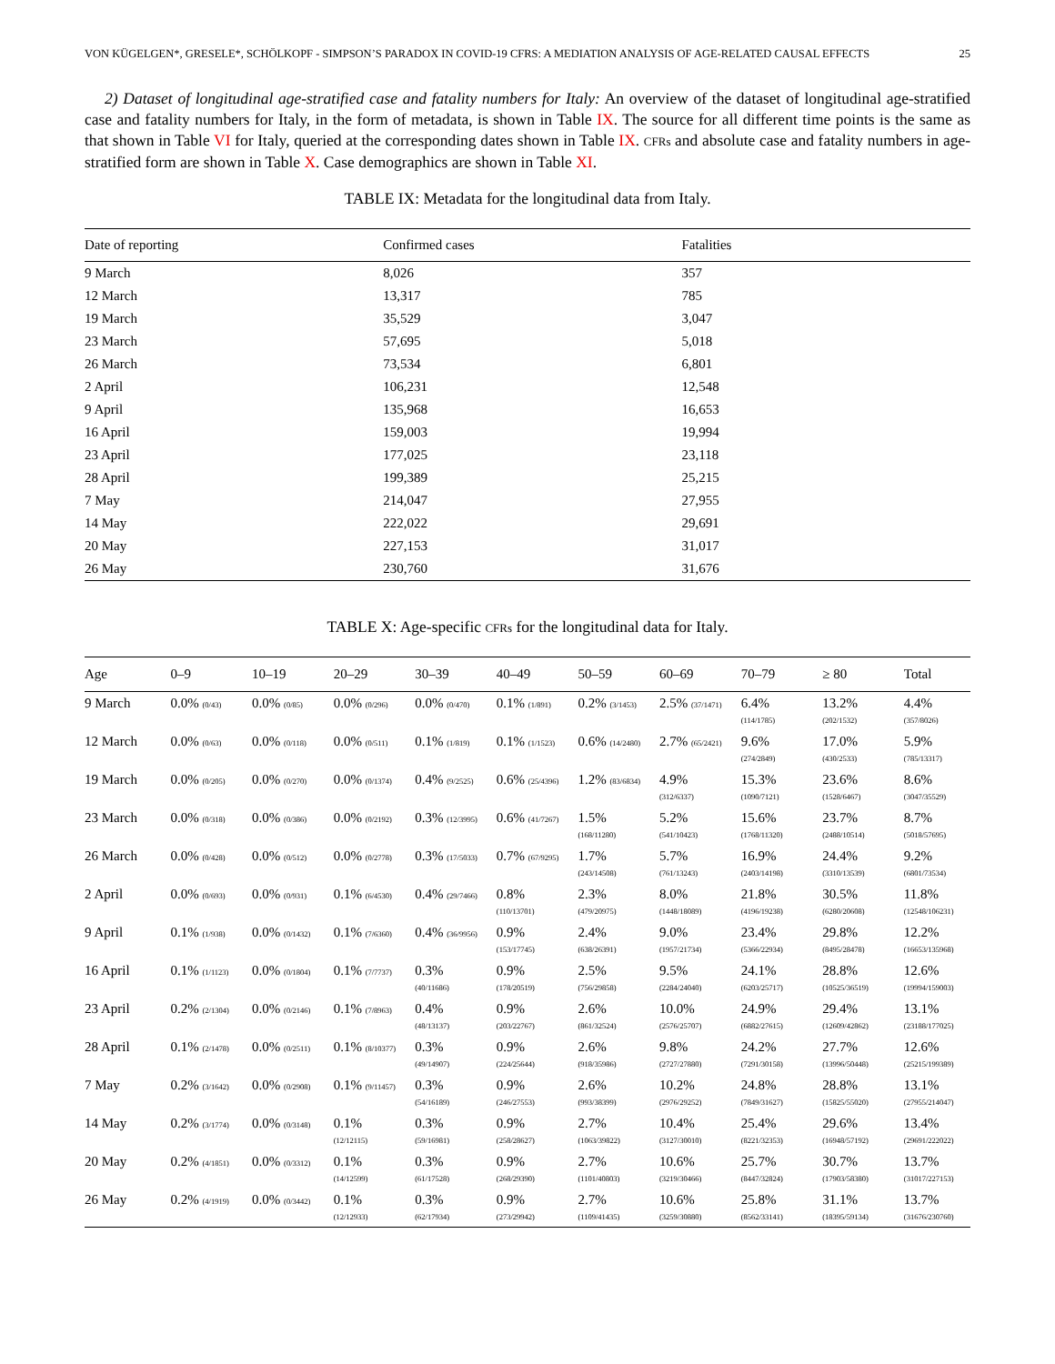VON KÜGELGEN*, GRESELE*, SCHÖLKOPF - SIMPSON’S PARADOX IN COVID-19 CFRS: A MEDIATION ANALYSIS OF AGE-RELATED CAUSAL EFFECTS 25
2) Dataset of longitudinal age-stratified case and fatality numbers for Italy: An overview of the dataset of longitudinal age-stratified case and fatality numbers for Italy, in the form of metadata, is shown in Table IX. The source for all different time points is the same as that shown in Table VI for Italy, queried at the corresponding dates shown in Table IX. CFRs and absolute case and fatality numbers in age-stratified form are shown in Table X. Case demographics are shown in Table XI.
TABLE IX: Metadata for the longitudinal data from Italy.
| Date of reporting | Confirmed cases | Fatalities |
| --- | --- | --- |
| 9 March | 8,026 | 357 |
| 12 March | 13,317 | 785 |
| 19 March | 35,529 | 3,047 |
| 23 March | 57,695 | 5,018 |
| 26 March | 73,534 | 6,801 |
| 2 April | 106,231 | 12,548 |
| 9 April | 135,968 | 16,653 |
| 16 April | 159,003 | 19,994 |
| 23 April | 177,025 | 23,118 |
| 28 April | 199,389 | 25,215 |
| 7 May | 214,047 | 27,955 |
| 14 May | 222,022 | 29,691 |
| 20 May | 227,153 | 31,017 |
| 26 May | 230,760 | 31,676 |
TABLE X: Age-specific CFRs for the longitudinal data for Italy.
| Age | 0–9 | 10–19 | 20–29 | 30–39 | 40–49 | 50–59 | 60–69 | 70–79 | ≥ 80 | Total |
| --- | --- | --- | --- | --- | --- | --- | --- | --- | --- | --- |
| 9 March | 0.0% (0/43) | 0.0% (0/85) | 0.0% (0/296) | 0.0% (0/470) | 0.1% (1/891) | 0.2% (3/1453) | 2.5% (37/1471) | 6.4% (114/1785) | 13.2% (202/1532) | 4.4% (357/8026) |
| 12 March | 0.0% (0/63) | 0.0% (0/118) | 0.0% (0/511) | 0.1% (1/819) | 0.1% (1/1523) | 0.6% (14/2480) | 2.7% (65/2421) | 9.6% (274/2849) | 17.0% (430/2533) | 5.9% (785/13317) |
| 19 March | 0.0% (0/205) | 0.0% (0/270) | 0.0% (0/1374) | 0.4% (9/2525) | 0.6% (25/4396) | 1.2% (83/6834) | 4.9% (312/6337) | 15.3% (1090/7121) | 23.6% (1528/6467) | 8.6% (3047/35529) |
| 23 March | 0.0% (0/318) | 0.0% (0/386) | 0.0% (0/2192) | 0.3% (12/3995) | 0.6% (41/7267) | 1.5% (168/11280) | 5.2% (541/10423) | 15.6% (1768/11320) | 23.7% (2488/10514) | 8.7% (5018/57695) |
| 26 March | 0.0% (0/428) | 0.0% (0/512) | 0.0% (0/2778) | 0.3% (17/5033) | 0.7% (67/9295) | 1.7% (243/14508) | 5.7% (761/13243) | 16.9% (2403/14198) | 24.4% (3310/13539) | 9.2% (6801/73534) |
| 2 April | 0.0% (0/693) | 0.0% (0/931) | 0.1% (6/4530) | 0.4% (29/7466) | 0.8% (110/13701) | 2.3% (479/20975) | 8.0% (1448/18089) | 21.8% (4196/19238) | 30.5% (6280/20608) | 11.8% (12548/106231) |
| 9 April | 0.1% (1/938) | 0.0% (0/1432) | 0.1% (7/6360) | 0.4% (36/9956) | 0.9% (153/17745) | 2.4% (638/26391) | 9.0% (1957/21734) | 23.4% (5366/22934) | 29.8% (8495/28478) | 12.2% (16653/135968) |
| 16 April | 0.1% (1/1123) | 0.0% (0/1804) | 0.1% (7/7737) | 0.3% (40/11686) | 0.9% (178/20519) | 2.5% (756/29858) | 9.5% (2284/24040) | 24.1% (6203/25717) | 28.8% (10525/36519) | 12.6% (19994/159003) |
| 23 April | 0.2% (2/1304) | 0.0% (0/2146) | 0.1% (7/8963) | 0.4% (48/13137) | 0.9% (203/22767) | 2.6% (861/32524) | 10.0% (2576/25707) | 24.9% (6882/27615) | 29.4% (12609/42862) | 13.1% (23188/177025) |
| 28 April | 0.1% (2/1478) | 0.0% (0/2511) | 0.1% (8/10377) | 0.3% (49/14907) | 0.9% (224/25644) | 2.6% (918/35986) | 9.8% (2727/27880) | 24.2% (7291/30158) | 27.7% (13996/50448) | 12.6% (25215/199389) |
| 7 May | 0.2% (3/1642) | 0.0% (0/2908) | 0.1% (9/11457) | 0.3% (54/16189) | 0.9% (246/27553) | 2.6% (993/38399) | 10.2% (2976/29252) | 24.8% (7849/31627) | 28.8% (15825/55020) | 13.1% (27955/214047) |
| 14 May | 0.2% (3/1774) | 0.0% (0/3148) | 0.1% (12/12115) | 0.3% (59/16981) | 0.9% (258/28627) | 2.7% (1063/39822) | 10.4% (3127/30010) | 25.4% (8221/32353) | 29.6% (16948/57192) | 13.4% (29691/222022) |
| 20 May | 0.2% (4/1851) | 0.0% (0/3312) | 0.1% (14/12599) | 0.3% (61/17528) | 0.9% (268/29390) | 2.7% (1101/40803) | 10.6% (3219/30466) | 25.7% (8447/32824) | 30.7% (17903/58380) | 13.7% (31017/227153) |
| 26 May | 0.2% (4/1919) | 0.0% (0/3442) | 0.1% (12/12933) | 0.3% (62/17934) | 0.9% (273/29942) | 2.7% (1109/41435) | 10.6% (3259/30880) | 25.8% (8562/33141) | 31.1% (18395/59134) | 13.7% (31676/230760) |